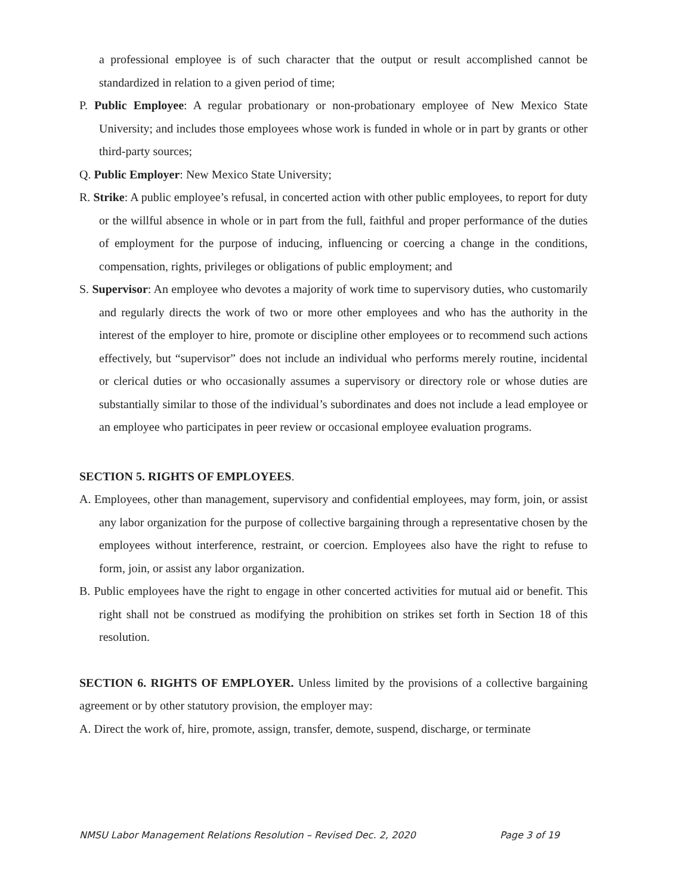a professional employee is of such character that the output or result accomplished cannot be standardized in relation to a given period of time;
P. Public Employee: A regular probationary or non-probationary employee of New Mexico State University; and includes those employees whose work is funded in whole or in part by grants or other third-party sources;
Q. Public Employer: New Mexico State University;
R. Strike: A public employee’s refusal, in concerted action with other public employees, to report for duty or the willful absence in whole or in part from the full, faithful and proper performance of the duties of employment for the purpose of inducing, influencing or coercing a change in the conditions, compensation, rights, privileges or obligations of public employment; and
S. Supervisor: An employee who devotes a majority of work time to supervisory duties, who customarily and regularly directs the work of two or more other employees and who has the authority in the interest of the employer to hire, promote or discipline other employees or to recommend such actions effectively, but “supervisor” does not include an individual who performs merely routine, incidental or clerical duties or who occasionally assumes a supervisory or directory role or whose duties are substantially similar to those of the individual’s subordinates and does not include a lead employee or an employee who participates in peer review or occasional employee evaluation programs.
SECTION 5. RIGHTS OF EMPLOYEES.
A. Employees, other than management, supervisory and confidential employees, may form, join, or assist any labor organization for the purpose of collective bargaining through a representative chosen by the employees without interference, restraint, or coercion. Employees also have the right to refuse to form, join, or assist any labor organization.
B. Public employees have the right to engage in other concerted activities for mutual aid or benefit. This right shall not be construed as modifying the prohibition on strikes set forth in Section 18 of this resolution.
SECTION 6. RIGHTS OF EMPLOYER. Unless limited by the provisions of a collective bargaining agreement or by other statutory provision, the employer may:
A. Direct the work of, hire, promote, assign, transfer, demote, suspend, discharge, or terminate
NMSU Labor Management Relations Resolution – Revised Dec. 2, 2020 Page 3 of 19